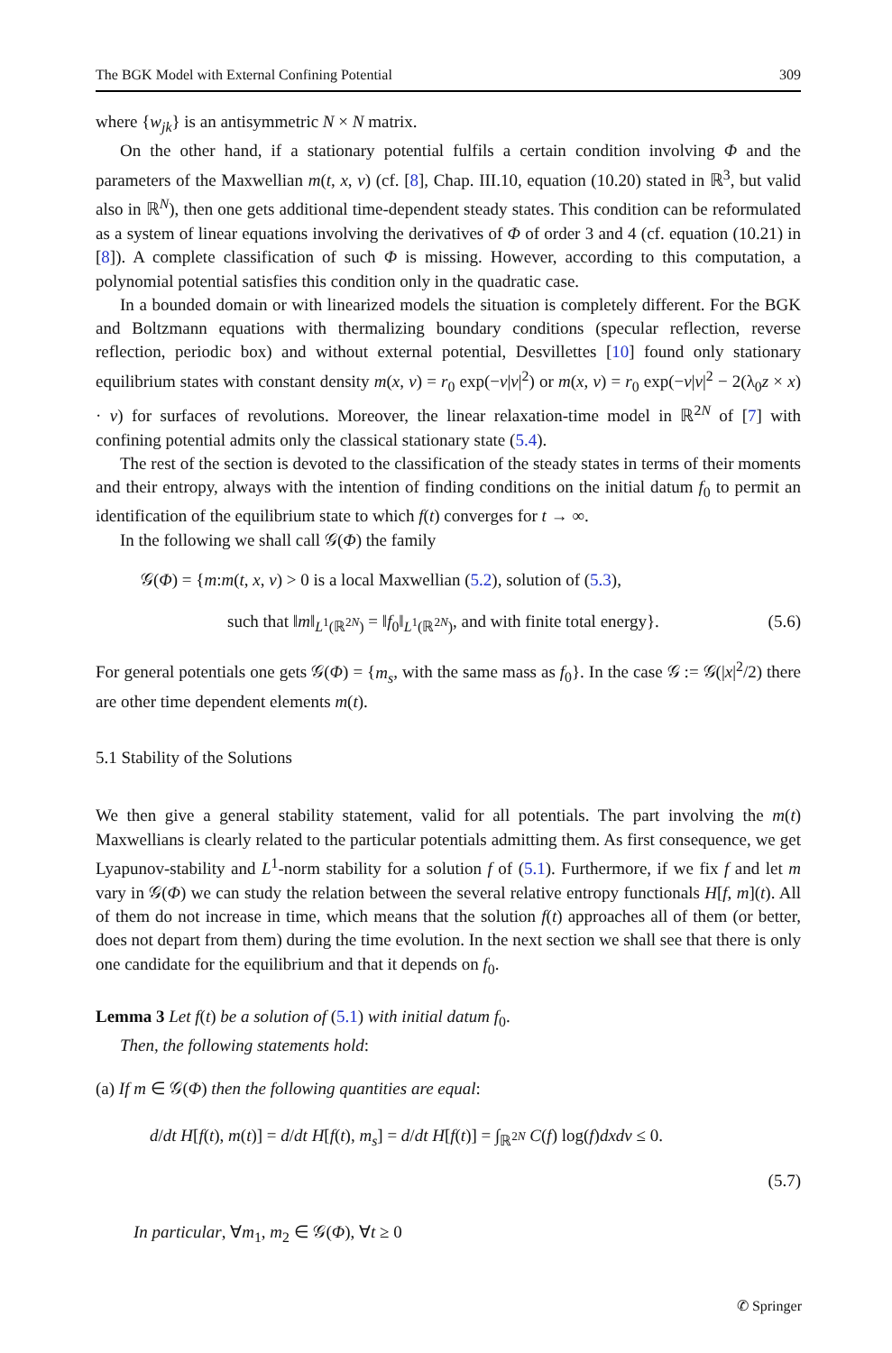The BGK Model with External Confining Potential 309
where {w<sub>jk</sub>} is an antisymmetric N × N matrix.
On the other hand, if a stationary potential fulfils a certain condition involving Φ and the parameters of the Maxwellian m(t, x, v) (cf. [8], Chap. III.10, equation (10.20) stated in ℝ<sup>3</sup>, but valid also in ℝ<sup>N</sup>), then one gets additional time-dependent steady states. This condition can be reformulated as a system of linear equations involving the derivatives of Φ of order 3 and 4 (cf. equation (10.21) in [8]). A complete classification of such Φ is missing. However, according to this computation, a polynomial potential satisfies this condition only in the quadratic case.
In a bounded domain or with linearized models the situation is completely different. For the BGK and Boltzmann equations with thermalizing boundary conditions (specular reflection, reverse reflection, periodic box) and without external potential, Desvillettes [10] found only stationary equilibrium states with constant density m(x, v) = r<sub>0</sub> exp(−ν|v|<sup>2</sup>) or m(x, v) = r<sub>0</sub> exp(−ν|v|<sup>2</sup> − 2(λ<sub>0</sub>z × x) · v) for surfaces of revolutions. Moreover, the linear relaxation-time model in ℝ<sup>2N</sup> of [7] with confining potential admits only the classical stationary state (5.4).
The rest of the section is devoted to the classification of the steady states in terms of their moments and their entropy, always with the intention of finding conditions on the initial datum f<sub>0</sub> to permit an identification of the equilibrium state to which f(t) converges for t → ∞.
In the following we shall call 𝒢(Φ) the family
𝒢(Φ) = {m:m(t, x, v) > 0 is a local Maxwellian (5.2), solution of (5.3),
such that ‖m‖<sub>L<sup>1</sup>(ℝ<sup>2N</sup>)</sub> = ‖f<sub>0</sub>‖<sub>L<sup>1</sup>(ℝ<sup>2N</sup>)</sub>, and with finite total energy}. (5.6)
For general potentials one gets 𝒢(Φ) = {m<sub>s</sub>, with the same mass as f<sub>0</sub>}. In the case 𝒢 := 𝒢(|x|<sup>2</sup>/2) there are other time dependent elements m(t).
5.1 Stability of the Solutions
We then give a general stability statement, valid for all potentials. The part involving the m(t) Maxwellians is clearly related to the particular potentials admitting them. As first consequence, we get Lyapunov-stability and L<sup>1</sup>-norm stability for a solution f of (5.1). Furthermore, if we fix f and let m vary in 𝒢(Φ) we can study the relation between the several relative entropy functionals H[f, m](t). All of them do not increase in time, which means that the solution f(t) approaches all of them (or better, does not depart from them) during the time evolution. In the next section we shall see that there is only one candidate for the equilibrium and that it depends on f<sub>0</sub>.
Lemma 3 Let f(t) be a solution of (5.1) with initial datum f<sub>0</sub>.
Then, the following statements hold:
(a) If m ∈ 𝒢(Φ) then the following quantities are equal:
d/dt H[f(t), m(t)] = d/dt H[f(t), m<sub>s</sub>] = d/dt H[f(t)] = ∫<sub>ℝ<sup>2N</sup></sub> C(f) log(f)dxdv ≤ 0.
(5.7)
In particular, ∀m<sub>1</sub>, m<sub>2</sub> ∈ 𝒢(Φ), ∀t ≥ 0
✆ Springer